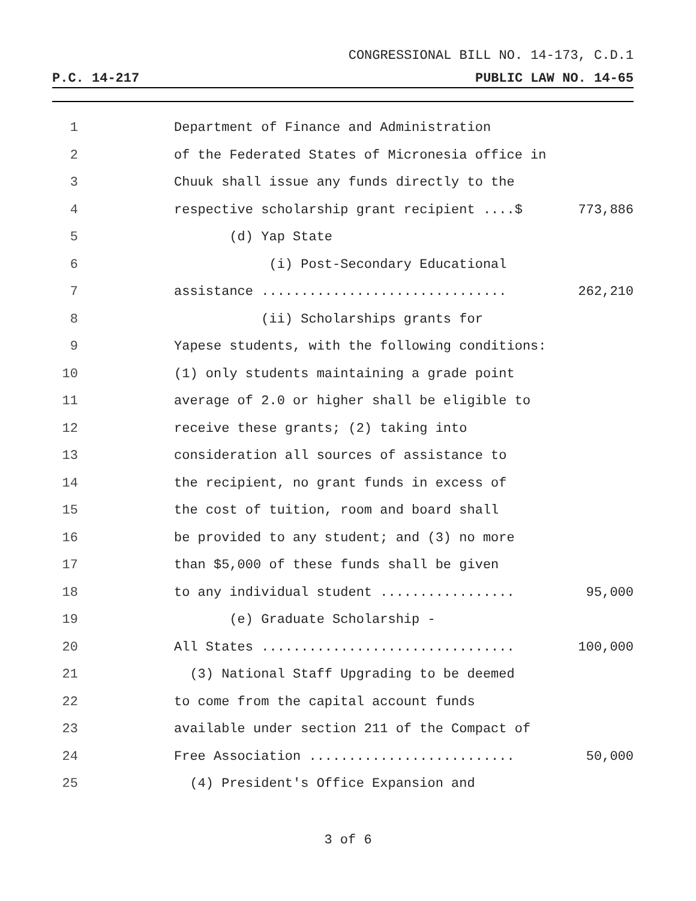CONGRESSIONAL BILL NO. 14-173, C.D.1
P.C. 14-217 PUBLIC LAW NO. 14-65
1 Department of Finance and Administration
2 of the Federated States of Micronesia office in
3 Chuuk shall issue any funds directly to the
4 respective scholarship grant recipient ....$ 773,886
5 (d) Yap State
6 (i) Post-Secondary Educational
7 assistance ............................... 262,210
8 (ii) Scholarships grants for
9 Yapese students, with the following conditions:
10 (1) only students maintaining a grade point
11 average of 2.0 or higher shall be eligible to
12 receive these grants; (2) taking into
13 consideration all sources of assistance to
14 the recipient, no grant funds in excess of
15 the cost of tuition, room and board shall
16 be provided to any student; and (3) no more
17 than $5,000 of these funds shall be given
18 to any individual student ................. 95,000
19 (e) Graduate Scholarship -
20 All States ................................ 100,000
21 (3) National Staff Upgrading to be deemed
22 to come from the capital account funds
23 available under section 211 of the Compact of
24 Free Association .......................... 50,000
25 (4) President's Office Expansion and
3 of 6